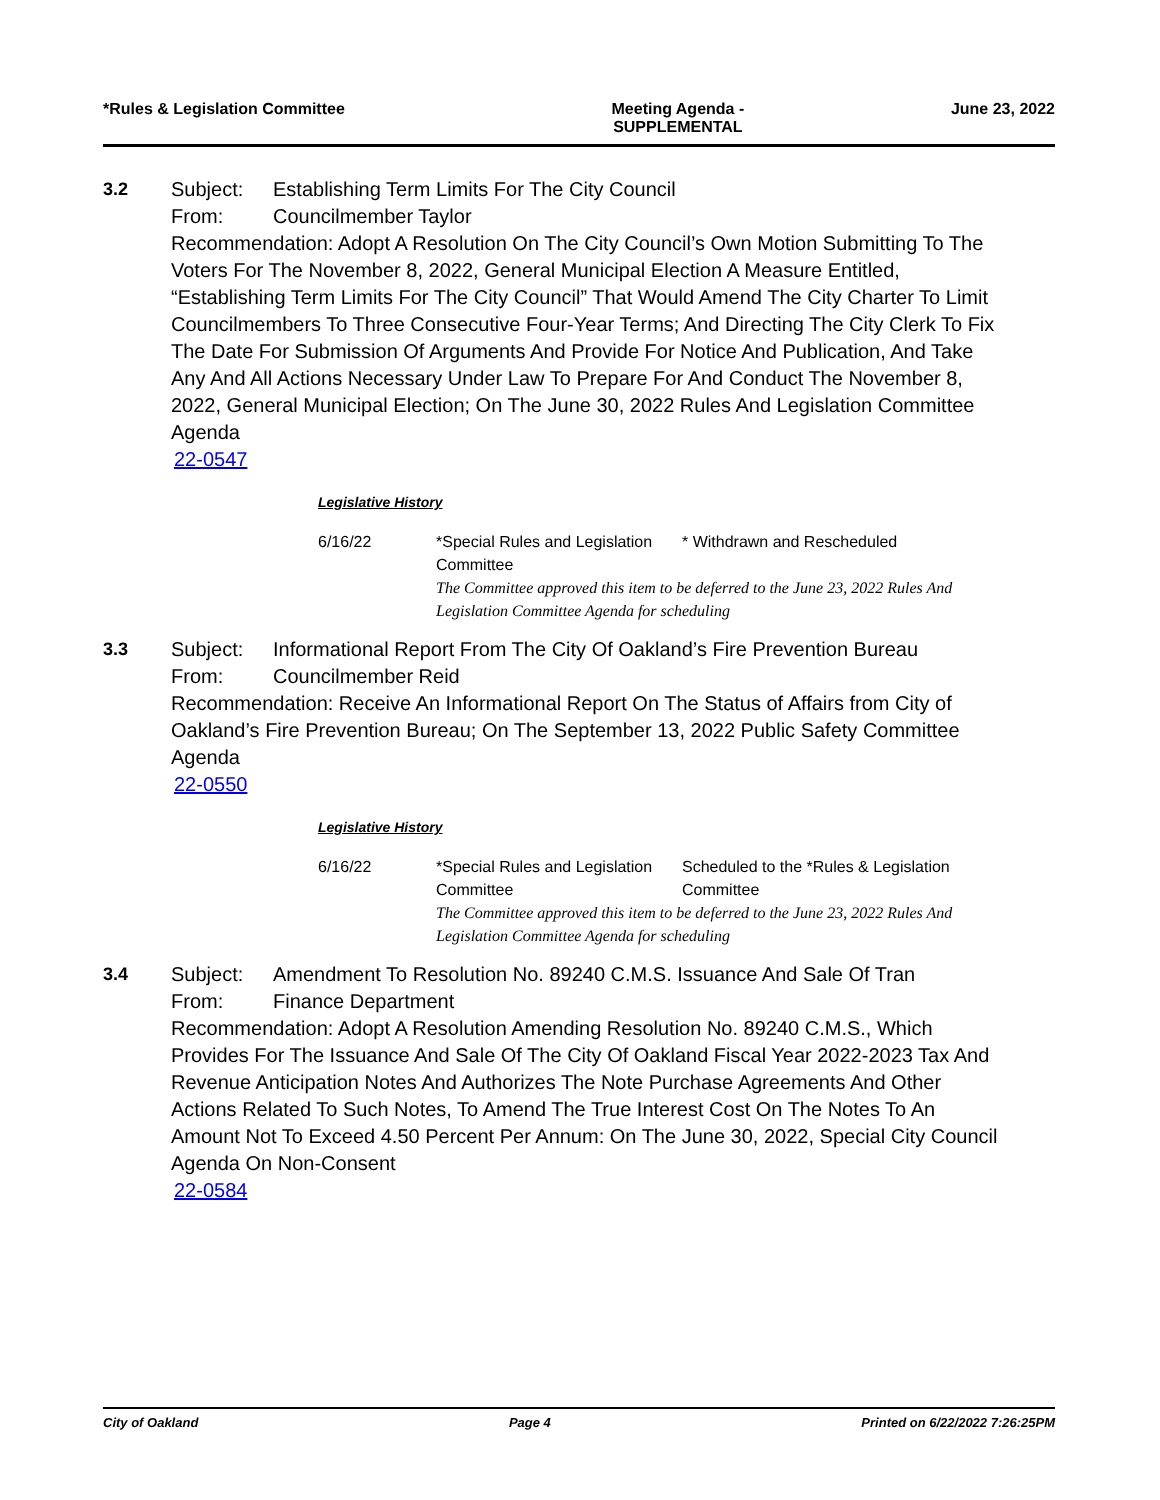*Rules & Legislation Committee Meeting Agenda - SUPPLEMENTAL
June 23, 2022
3.2 Subject: Establishing Term Limits For The City Council
From: Councilmember Taylor
Recommendation: Adopt A Resolution On The City Council’s Own Motion Submitting To The Voters For The November 8, 2022, General Municipal Election A Measure Entitled, “Establishing Term Limits For The City Council” That Would Amend The City Charter To Limit Councilmembers To Three Consecutive Four-Year Terms; And Directing The City Clerk To Fix The Date For Submission Of Arguments And Provide For Notice And Publication, And Take Any And All Actions Necessary Under Law To Prepare For And Conduct The November 8, 2022, General Municipal Election; On The June 30, 2022 Rules And Legislation Committee Agenda
22-0547
Legislative History
| 6/16/22 | *Special Rules and Legislation Committee | * Withdrawn and Rescheduled |
| | The Committee approved this item to be deferred to the June 23, 2022 Rules And Legislation Committee Agenda for scheduling | |
3.3 Subject: Informational Report From The City Of Oakland’s Fire Prevention Bureau
From: Councilmember Reid
Recommendation: Receive An Informational Report On The Status of Affairs from City of Oakland’s Fire Prevention Bureau; On The September 13, 2022 Public Safety Committee Agenda
22-0550
Legislative History
| 6/16/22 | *Special Rules and Legislation Committee | Scheduled to the *Rules & Legislation Committee |
| | The Committee approved this item to be deferred to the June 23, 2022 Rules And Legislation Committee Agenda for scheduling | |
3.4 Subject: Amendment To Resolution No. 89240 C.M.S. Issuance And Sale Of Tran
From: Finance Department
Recommendation: Adopt A Resolution Amending Resolution No. 89240 C.M.S., Which Provides For The Issuance And Sale Of The City Of Oakland Fiscal Year 2022-2023 Tax And Revenue Anticipation Notes And Authorizes The Note Purchase Agreements And Other Actions Related To Such Notes, To Amend The True Interest Cost On The Notes To An Amount Not To Exceed 4.50 Percent Per Annum: On The June 30, 2022, Special City Council Agenda On Non-Consent
22-0584
City of Oakland Page 4 Printed on 6/22/2022 7:26:25PM